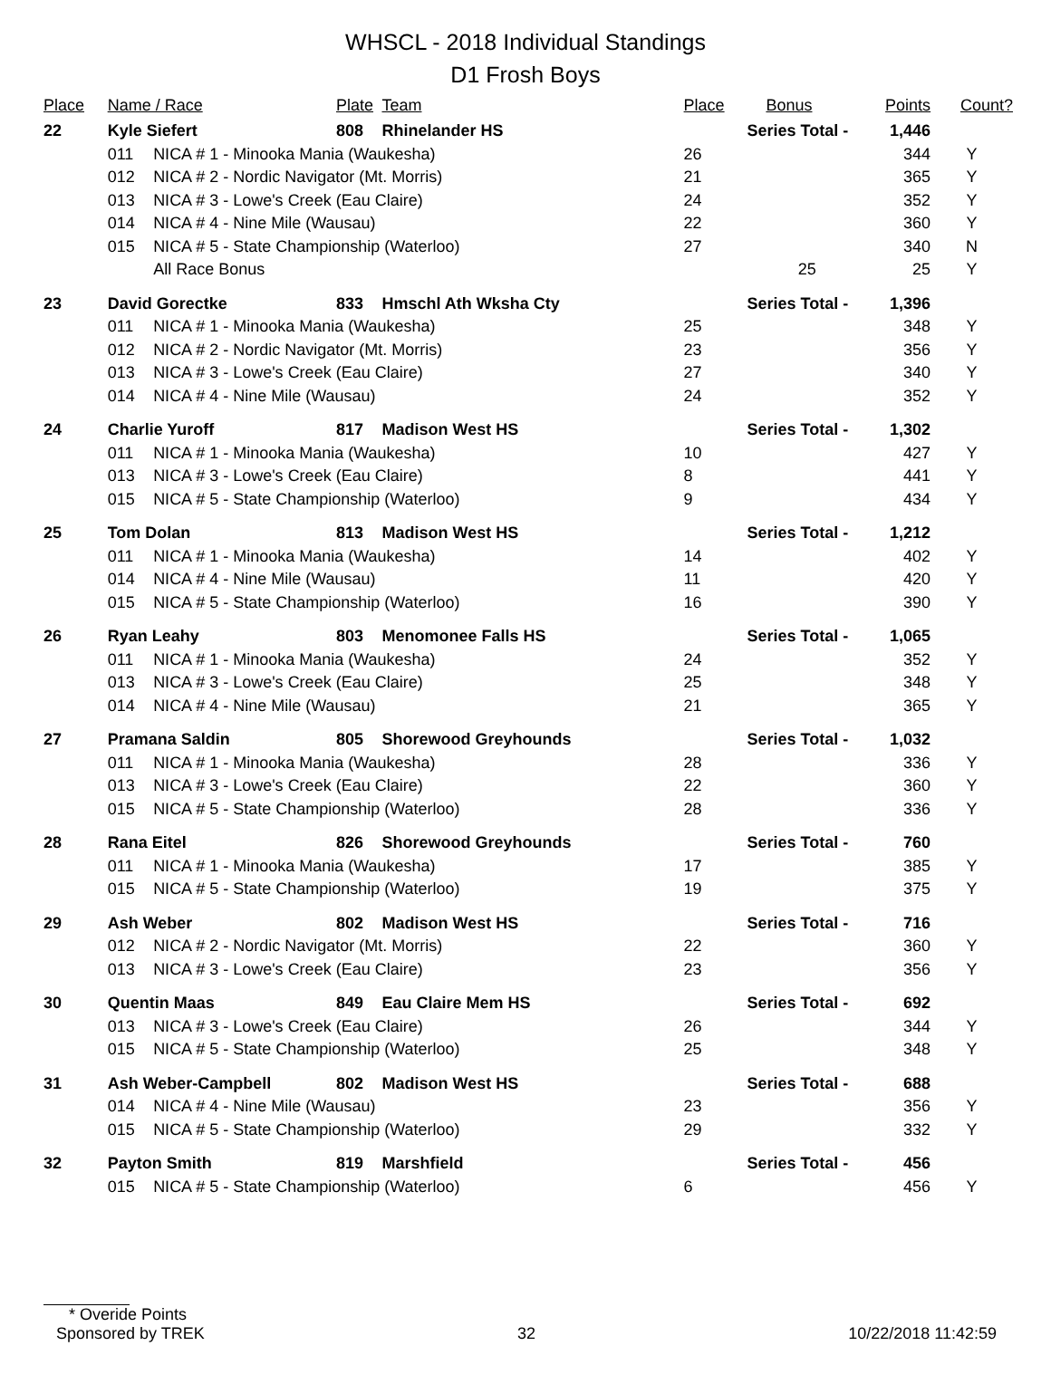WHSCL - 2018 Individual Standings
D1 Frosh Boys
| Place | Name / Race | | Plate | Team | Place | Bonus | Points | Count? |
| --- | --- | --- | --- | --- | --- | --- | --- | --- |
| 22 | Kyle Siefert | | 808 | Rhinelander HS | Series Total - | | 1,446 | |
| | 011 | NICA # 1 - Minooka Mania (Waukesha) | | | 26 | | 344 | Y |
| | 012 | NICA # 2 - Nordic Navigator (Mt. Morris) | | | 21 | | 365 | Y |
| | 013 | NICA # 3 - Lowe's Creek (Eau Claire) | | | 24 | | 352 | Y |
| | 014 | NICA # 4 - Nine Mile (Wausau) | | | 22 | | 360 | Y |
| | 015 | NICA # 5 - State Championship (Waterloo) | | | 27 | | 340 | N |
| | | All Race Bonus | | | | 25 | 25 | Y |
| 23 | David Gorectke | | 833 | Hmschl Ath Wksha Cty | Series Total - | | 1,396 | |
| | 011 | NICA # 1 - Minooka Mania (Waukesha) | | | 25 | | 348 | Y |
| | 012 | NICA # 2 - Nordic Navigator (Mt. Morris) | | | 23 | | 356 | Y |
| | 013 | NICA # 3 - Lowe's Creek (Eau Claire) | | | 27 | | 340 | Y |
| | 014 | NICA # 4 - Nine Mile (Wausau) | | | 24 | | 352 | Y |
| 24 | Charlie Yuroff | | 817 | Madison West HS | Series Total - | | 1,302 | |
| | 011 | NICA # 1 - Minooka Mania (Waukesha) | | | 10 | | 427 | Y |
| | 013 | NICA # 3 - Lowe's Creek (Eau Claire) | | | 8 | | 441 | Y |
| | 015 | NICA # 5 - State Championship (Waterloo) | | | 9 | | 434 | Y |
| 25 | Tom Dolan | | 813 | Madison West HS | Series Total - | | 1,212 | |
| | 011 | NICA # 1 - Minooka Mania (Waukesha) | | | 14 | | 402 | Y |
| | 014 | NICA # 4 - Nine Mile (Wausau) | | | 11 | | 420 | Y |
| | 015 | NICA # 5 - State Championship (Waterloo) | | | 16 | | 390 | Y |
| 26 | Ryan Leahy | | 803 | Menomonee Falls HS | Series Total - | | 1,065 | |
| | 011 | NICA # 1 - Minooka Mania (Waukesha) | | | 24 | | 352 | Y |
| | 013 | NICA # 3 - Lowe's Creek (Eau Claire) | | | 25 | | 348 | Y |
| | 014 | NICA # 4 - Nine Mile (Wausau) | | | 21 | | 365 | Y |
| 27 | Pramana Saldin | | 805 | Shorewood Greyhounds | Series Total - | | 1,032 | |
| | 011 | NICA # 1 - Minooka Mania (Waukesha) | | | 28 | | 336 | Y |
| | 013 | NICA # 3 - Lowe's Creek (Eau Claire) | | | 22 | | 360 | Y |
| | 015 | NICA # 5 - State Championship (Waterloo) | | | 28 | | 336 | Y |
| 28 | Rana Eitel | | 826 | Shorewood Greyhounds | Series Total - | | 760 | |
| | 011 | NICA # 1 - Minooka Mania (Waukesha) | | | 17 | | 385 | Y |
| | 015 | NICA # 5 - State Championship (Waterloo) | | | 19 | | 375 | Y |
| 29 | Ash Weber | | 802 | Madison West HS | Series Total - | | 716 | |
| | 012 | NICA # 2 - Nordic Navigator (Mt. Morris) | | | 22 | | 360 | Y |
| | 013 | NICA # 3 - Lowe's Creek (Eau Claire) | | | 23 | | 356 | Y |
| 30 | Quentin Maas | | 849 | Eau Claire Mem HS | Series Total - | | 692 | |
| | 013 | NICA # 3 - Lowe's Creek (Eau Claire) | | | 26 | | 344 | Y |
| | 015 | NICA # 5 - State Championship (Waterloo) | | | 25 | | 348 | Y |
| 31 | Ash Weber-Campbell | | 802 | Madison West HS | Series Total - | | 688 | |
| | 014 | NICA # 4 - Nine Mile (Wausau) | | | 23 | | 356 | Y |
| | 015 | NICA # 5 - State Championship (Waterloo) | | | 29 | | 332 | Y |
| 32 | Payton Smith | | 819 | Marshfield | Series Total - | | 456 | |
| | 015 | NICA # 5 - State Championship (Waterloo) | | | 6 | | 456 | Y |
* Overide Points
Sponsored by TREK 32 10/22/2018 11:42:59